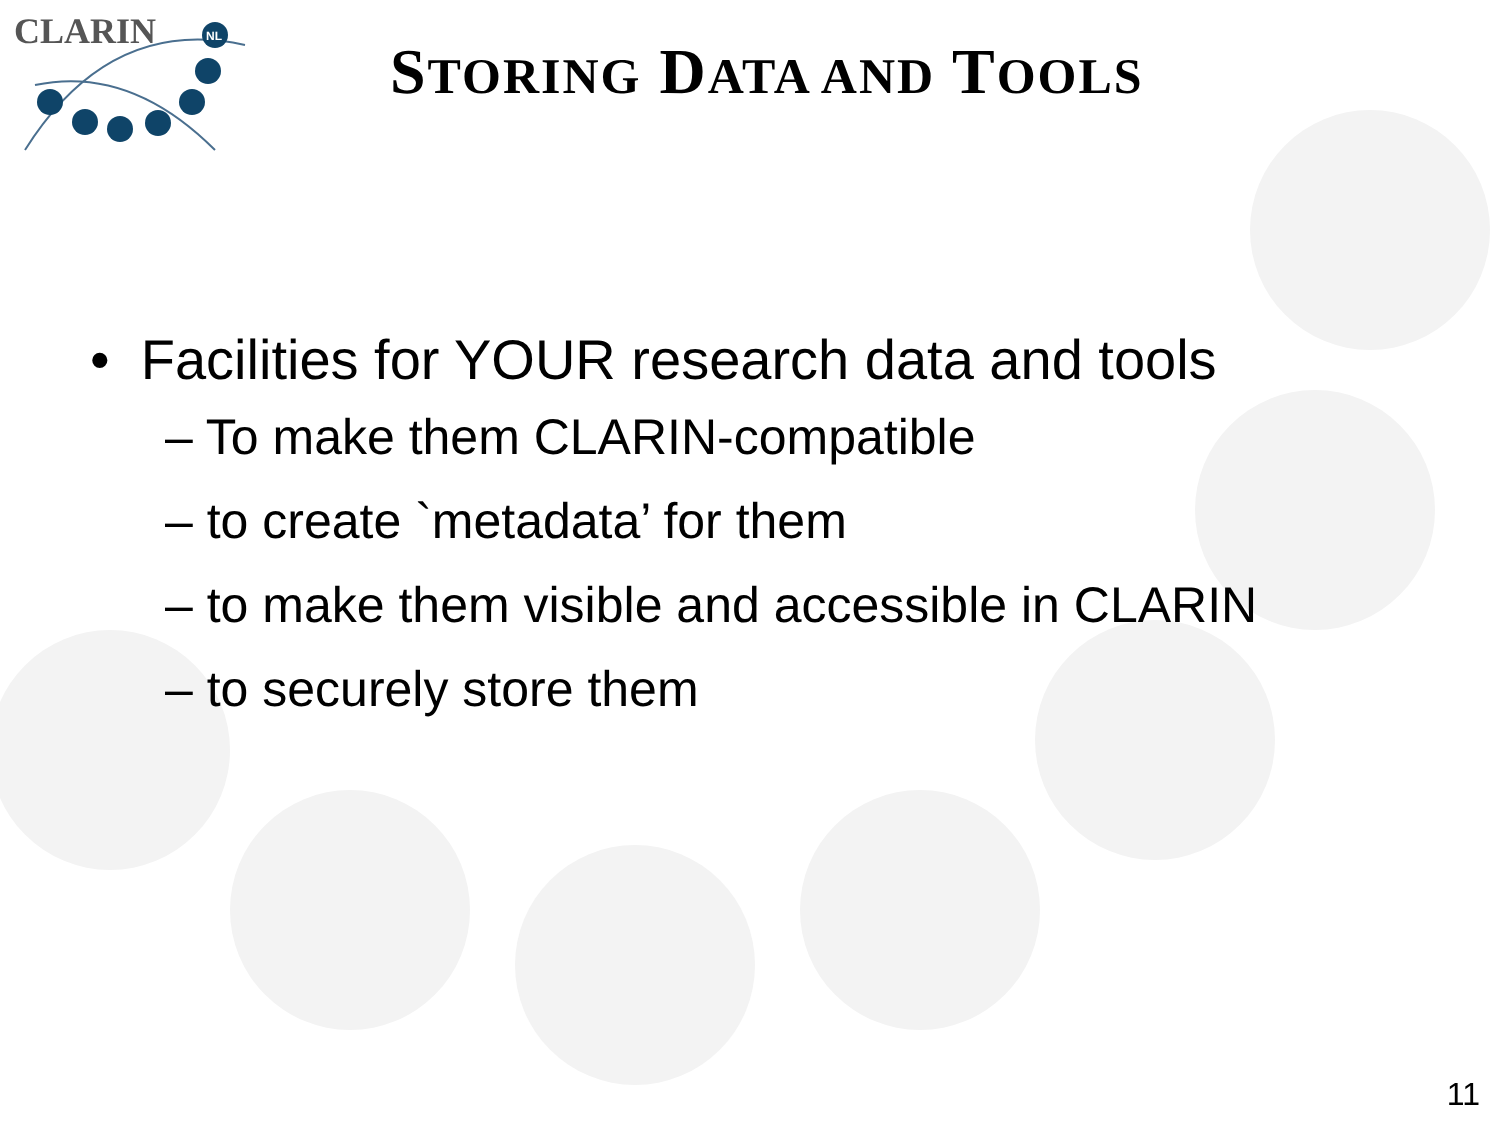CLARIN
NL
STORING DATA AND TOOLS
• Facilities for YOUR research data and tools
– To make them CLARIN-compatible
– to create `metadata’ for them
– to make them visible and accessible in CLARIN
– to securely store them
11